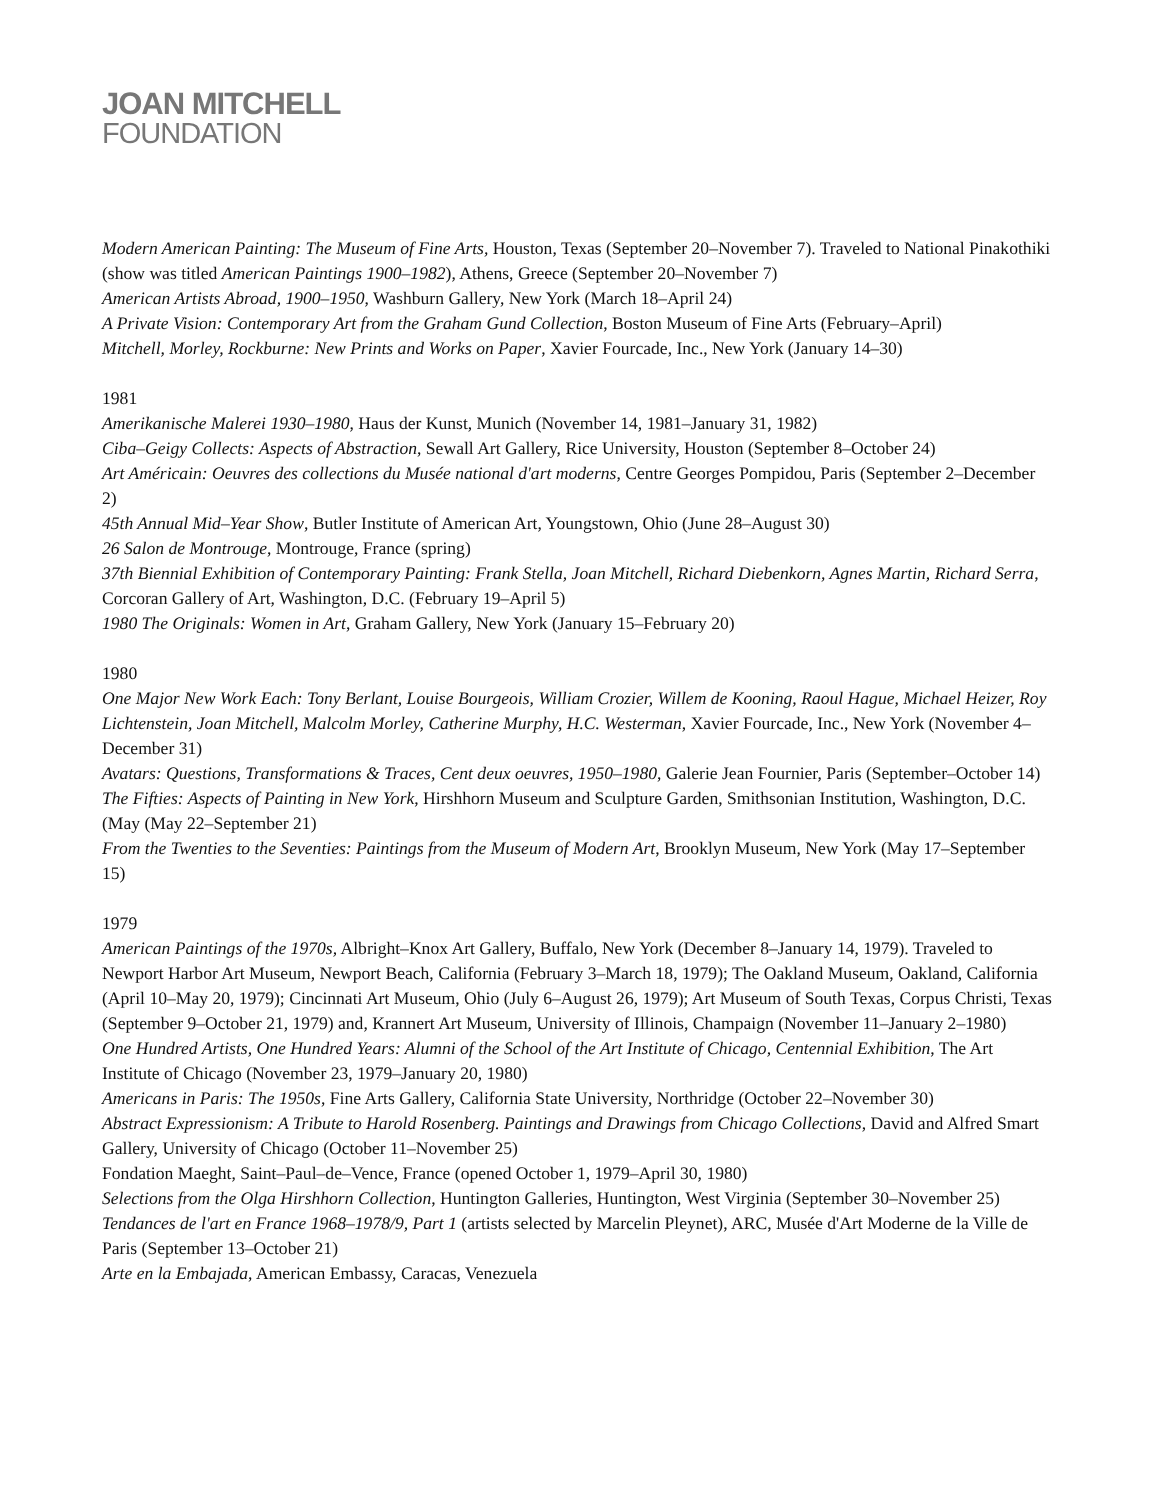JOAN MITCHELL
FOUNDATION
Modern American Painting: The Museum of Fine Arts, Houston, Texas (September 20–November 7). Traveled to National Pinakothiki (show was titled American Paintings 1900–1982), Athens, Greece (September 20–November 7)
American Artists Abroad, 1900–1950, Washburn Gallery, New York (March 18–April 24)
A Private Vision: Contemporary Art from the Graham Gund Collection, Boston Museum of Fine Arts (February–April)
Mitchell, Morley, Rockburne: New Prints and Works on Paper, Xavier Fourcade, Inc., New York (January 14–30)
1981
Amerikanische Malerei 1930–1980, Haus der Kunst, Munich (November 14, 1981–January 31, 1982)
Ciba–Geigy Collects: Aspects of Abstraction, Sewall Art Gallery, Rice University, Houston (September 8–October 24)
Art Américain: Oeuvres des collections du Musée national d'art moderns, Centre Georges Pompidou, Paris (September 2–December 2)
45th Annual Mid–Year Show, Butler Institute of American Art, Youngstown, Ohio (June 28–August 30)
26 Salon de Montrouge, Montrouge, France (spring)
37th Biennial Exhibition of Contemporary Painting: Frank Stella, Joan Mitchell, Richard Diebenkorn, Agnes Martin, Richard Serra, Corcoran Gallery of Art, Washington, D.C. (February 19–April 5)
1980 The Originals: Women in Art, Graham Gallery, New York (January 15–February 20)
1980
One Major New Work Each: Tony Berlant, Louise Bourgeois, William Crozier, Willem de Kooning, Raoul Hague, Michael Heizer, Roy Lichtenstein, Joan Mitchell, Malcolm Morley, Catherine Murphy, H.C. Westerman, Xavier Fourcade, Inc., New York (November 4–December 31)
Avatars: Questions, Transformations & Traces, Cent deux oeuvres, 1950–1980, Galerie Jean Fournier, Paris (September–October 14)
The Fifties: Aspects of Painting in New York, Hirshhorn Museum and Sculpture Garden, Smithsonian Institution, Washington, D.C. (May (May 22–September 21)
From the Twenties to the Seventies: Paintings from the Museum of Modern Art, Brooklyn Museum, New York (May 17–September 15)
1979
American Paintings of the 1970s, Albright–Knox Art Gallery, Buffalo, New York (December 8–January 14, 1979). Traveled to Newport Harbor Art Museum, Newport Beach, California (February 3–March 18, 1979); The Oakland Museum, Oakland, California (April 10–May 20, 1979); Cincinnati Art Museum, Ohio (July 6–August 26, 1979); Art Museum of South Texas, Corpus Christi, Texas (September 9–October 21, 1979) and, Krannert Art Museum, University of Illinois, Champaign (November 11–January 2–1980)
One Hundred Artists, One Hundred Years: Alumni of the School of the Art Institute of Chicago, Centennial Exhibition, The Art Institute of Chicago (November 23, 1979–January 20, 1980)
Americans in Paris: The 1950s, Fine Arts Gallery, California State University, Northridge (October 22–November 30)
Abstract Expressionism: A Tribute to Harold Rosenberg. Paintings and Drawings from Chicago Collections, David and Alfred Smart Gallery, University of Chicago (October 11–November 25)
Fondation Maeght, Saint–Paul–de–Vence, France (opened October 1, 1979–April 30, 1980)
Selections from the Olga Hirshhorn Collection, Huntington Galleries, Huntington, West Virginia (September 30–November 25)
Tendances de l'art en France 1968–1978/9, Part 1 (artists selected by Marcelin Pleynet), ARC, Musée d'Art Moderne de la Ville de Paris (September 13–October 21)
Arte en la Embajada, American Embassy, Caracas, Venezuela